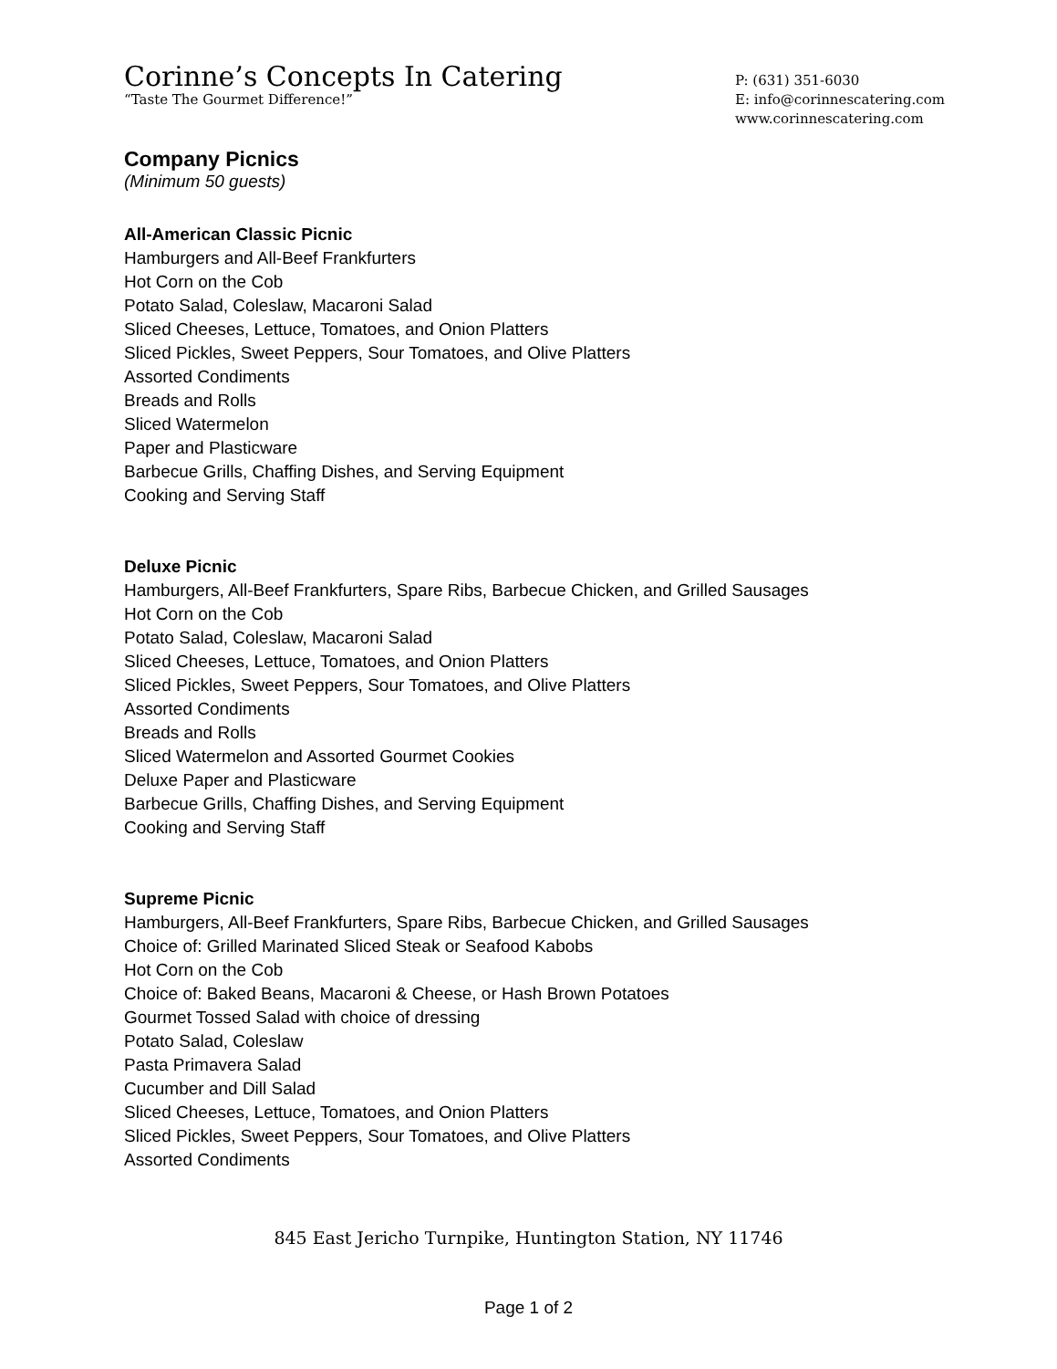Corinne’s Concepts In Catering
“Taste The Gourmet Difference!”
P: (631) 351-6030
E: info@corinnescatering.com
www.corinnescatering.com
Company Picnics
(Minimum 50 guests)
All-American Classic Picnic
Hamburgers and All-Beef Frankfurters
Hot Corn on the Cob
Potato Salad, Coleslaw, Macaroni Salad
Sliced Cheeses, Lettuce, Tomatoes, and Onion Platters
Sliced Pickles, Sweet Peppers, Sour Tomatoes, and Olive Platters
Assorted Condiments
Breads and Rolls
Sliced Watermelon
Paper and Plasticware
Barbecue Grills, Chaffing Dishes, and Serving Equipment
Cooking and Serving Staff
Deluxe Picnic
Hamburgers, All-Beef Frankfurters, Spare Ribs, Barbecue Chicken, and Grilled Sausages
Hot Corn on the Cob
Potato Salad, Coleslaw, Macaroni Salad
Sliced Cheeses, Lettuce, Tomatoes, and Onion Platters
Sliced Pickles, Sweet Peppers, Sour Tomatoes, and Olive Platters
Assorted Condiments
Breads and Rolls
Sliced Watermelon and Assorted Gourmet Cookies
Deluxe Paper and Plasticware
Barbecue Grills, Chaffing Dishes, and Serving Equipment
Cooking and Serving Staff
Supreme Picnic
Hamburgers, All-Beef Frankfurters, Spare Ribs, Barbecue Chicken, and Grilled Sausages
Choice of: Grilled Marinated Sliced Steak or Seafood Kabobs
Hot Corn on the Cob
Choice of: Baked Beans, Macaroni & Cheese, or Hash Brown Potatoes
Gourmet Tossed Salad with choice of dressing
Potato Salad, Coleslaw
Pasta Primavera Salad
Cucumber and Dill Salad
Sliced Cheeses, Lettuce, Tomatoes, and Onion Platters
Sliced Pickles, Sweet Peppers, Sour Tomatoes, and Olive Platters
Assorted Condiments
845 East Jericho Turnpike, Huntington Station, NY 11746
Page 1 of 2